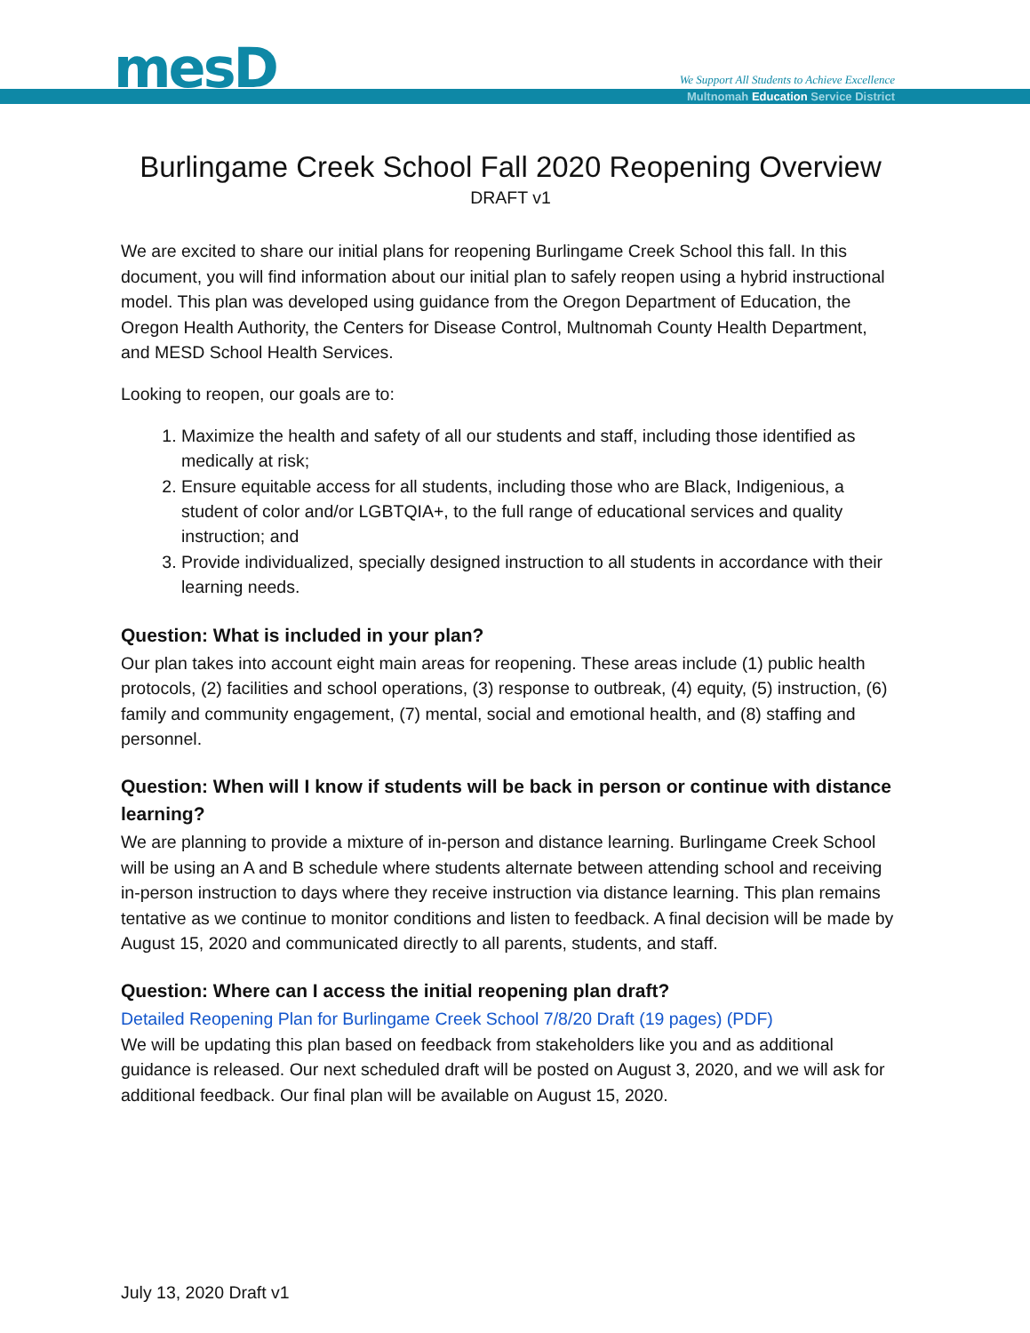mesD
We Support All Students to Achieve Excellence
Multnomah Education Service District
Burlingame Creek School Fall 2020 Reopening Overview
DRAFT v1
We are excited to share our initial plans for reopening Burlingame Creek School this fall. In this document, you will find information about our initial plan to safely reopen using a hybrid instructional model. This plan was developed using guidance from the Oregon Department of Education, the Oregon Health Authority, the Centers for Disease Control, Multnomah County Health Department, and MESD School Health Services.
Looking to reopen, our goals are to:
1. Maximize the health and safety of all our students and staff, including those identified as medically at risk;
2. Ensure equitable access for all students, including those who are Black, Indigenious, a student of color and/or LGBTQIA+, to the full range of educational services and quality instruction; and
3. Provide individualized, specially designed instruction to all students in accordance with their learning needs.
Question: What is included in your plan?
Our plan takes into account eight main areas for reopening. These areas include (1) public health protocols, (2) facilities and school operations, (3) response to outbreak, (4) equity, (5) instruction, (6) family and community engagement, (7) mental, social and emotional health, and (8) staffing and personnel.
Question: When will I know if students will be back in person or continue with distance learning?
We are planning to provide a mixture of in-person and distance learning. Burlingame Creek School will be using an A and B schedule where students alternate between attending school and receiving in-person instruction to days where they receive instruction via distance learning. This plan remains tentative as we continue to monitor conditions and listen to feedback. A final decision will be made by August 15, 2020 and communicated directly to all parents, students, and staff.
Question: Where can I access the initial reopening plan draft?
Detailed Reopening Plan for Burlingame Creek School 7/8/20 Draft (19 pages) (PDF)
We will be updating this plan based on feedback from stakeholders like you and as additional guidance is released. Our next scheduled draft will be posted on August 3, 2020, and we will ask for additional feedback. Our final plan will be available on August 15, 2020.
July 13, 2020 Draft v1